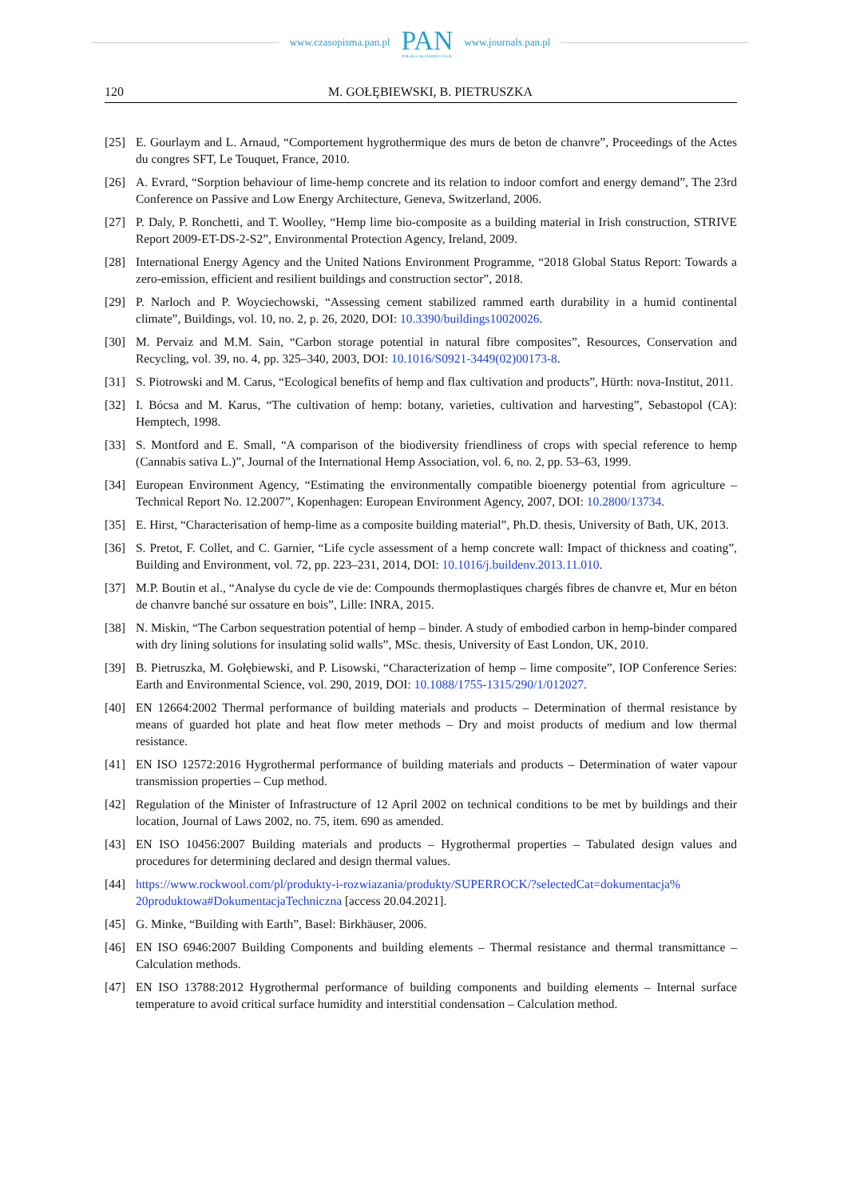www.czasopisma.pan.pl
PAN
POLSKA AKADEMIA NAUK
www.journals.pan.pl
120 M. GOŁĘBIEWSKI, B. PIETRUSZKA
[25] E. Gourlaym and L. Arnaud, “Comportement hygrothermique des murs de beton de chanvre”, Proceedings of the Actes du congres SFT, Le Touquet, France, 2010.
[26] A. Evrard, “Sorption behaviour of lime-hemp concrete and its relation to indoor comfort and energy demand”, The 23rd Conference on Passive and Low Energy Architecture, Geneva, Switzerland, 2006.
[27] P. Daly, P. Ronchetti, and T. Woolley, “Hemp lime bio-composite as a building material in Irish construction, STRIVE Report 2009-ET-DS-2-S2”, Environmental Protection Agency, Ireland, 2009.
[28] International Energy Agency and the United Nations Environment Programme, “2018 Global Status Report: Towards a zero-emission, efficient and resilient buildings and construction sector”, 2018.
[29] P. Narloch and P. Woyciechowski, “Assessing cement stabilized rammed earth durability in a humid continental climate”, Buildings, vol. 10, no. 2, p. 26, 2020, DOI: 10.3390/buildings10020026.
[30] M. Pervaiz and M.M. Sain, “Carbon storage potential in natural fibre composites”, Resources, Conservation and Recycling, vol. 39, no. 4, pp. 325–340, 2003, DOI: 10.1016/S0921-3449(02)00173-8.
[31] S. Piotrowski and M. Carus, “Ecological benefits of hemp and flax cultivation and products”, Hürth: nova-Institut, 2011.
[32] I. Bócsa and M. Karus, “The cultivation of hemp: botany, varieties, cultivation and harvesting”, Sebastopol (CA): Hemptech, 1998.
[33] S. Montford and E. Small, “A comparison of the biodiversity friendliness of crops with special reference to hemp (Cannabis sativa L.)”, Journal of the International Hemp Association, vol. 6, no. 2, pp. 53–63, 1999.
[34] European Environment Agency, “Estimating the environmentally compatible bioenergy potential from agriculture – Technical Report No. 12.2007”, Kopenhagen: European Environment Agency, 2007, DOI: 10.2800/13734.
[35] E. Hirst, “Characterisation of hemp-lime as a composite building material”, Ph.D. thesis, University of Bath, UK, 2013.
[36] S. Pretot, F. Collet, and C. Garnier, “Life cycle assessment of a hemp concrete wall: Impact of thickness and coating”, Building and Environment, vol. 72, pp. 223–231, 2014, DOI: 10.1016/j.buildenv.2013.11.010.
[37] M.P. Boutin et al., “Analyse du cycle de vie de: Compounds thermoplastiques chargés fibres de chanvre et, Mur en béton de chanvre banché sur ossature en bois”, Lille: INRA, 2015.
[38] N. Miskin, “The Carbon sequestration potential of hemp – binder. A study of embodied carbon in hemp-binder compared with dry lining solutions for insulating solid walls”, MSc. thesis, University of East London, UK, 2010.
[39] B. Pietruszka, M. Gołębiewski, and P. Lisowski, “Characterization of hemp – lime composite”, IOP Conference Series: Earth and Environmental Science, vol. 290, 2019, DOI: 10.1088/1755-1315/290/1/012027.
[40] EN 12664:2002 Thermal performance of building materials and products – Determination of thermal resistance by means of guarded hot plate and heat flow meter methods – Dry and moist products of medium and low thermal resistance.
[41] EN ISO 12572:2016 Hygrothermal performance of building materials and products – Determination of water vapour transmission properties – Cup method.
[42] Regulation of the Minister of Infrastructure of 12 April 2002 on technical conditions to be met by buildings and their location, Journal of Laws 2002, no. 75, item. 690 as amended.
[43] EN ISO 10456:2007 Building materials and products – Hygrothermal properties – Tabulated design values and procedures for determining declared and design thermal values.
[44] https://www.rockwool.com/pl/produkty-i-rozwiazania/produkty/SUPERROCK/?selectedCat=dokumentacja% 20produktowa#DokumentacjaTechniczna [access 20.04.2021].
[45] G. Minke, “Building with Earth”, Basel: Birkhäuser, 2006.
[46] EN ISO 6946:2007 Building Components and building elements – Thermal resistance and thermal transmittance – Calculation methods.
[47] EN ISO 13788:2012 Hygrothermal performance of building components and building elements – Internal surface temperature to avoid critical surface humidity and interstitial condensation – Calculation method.